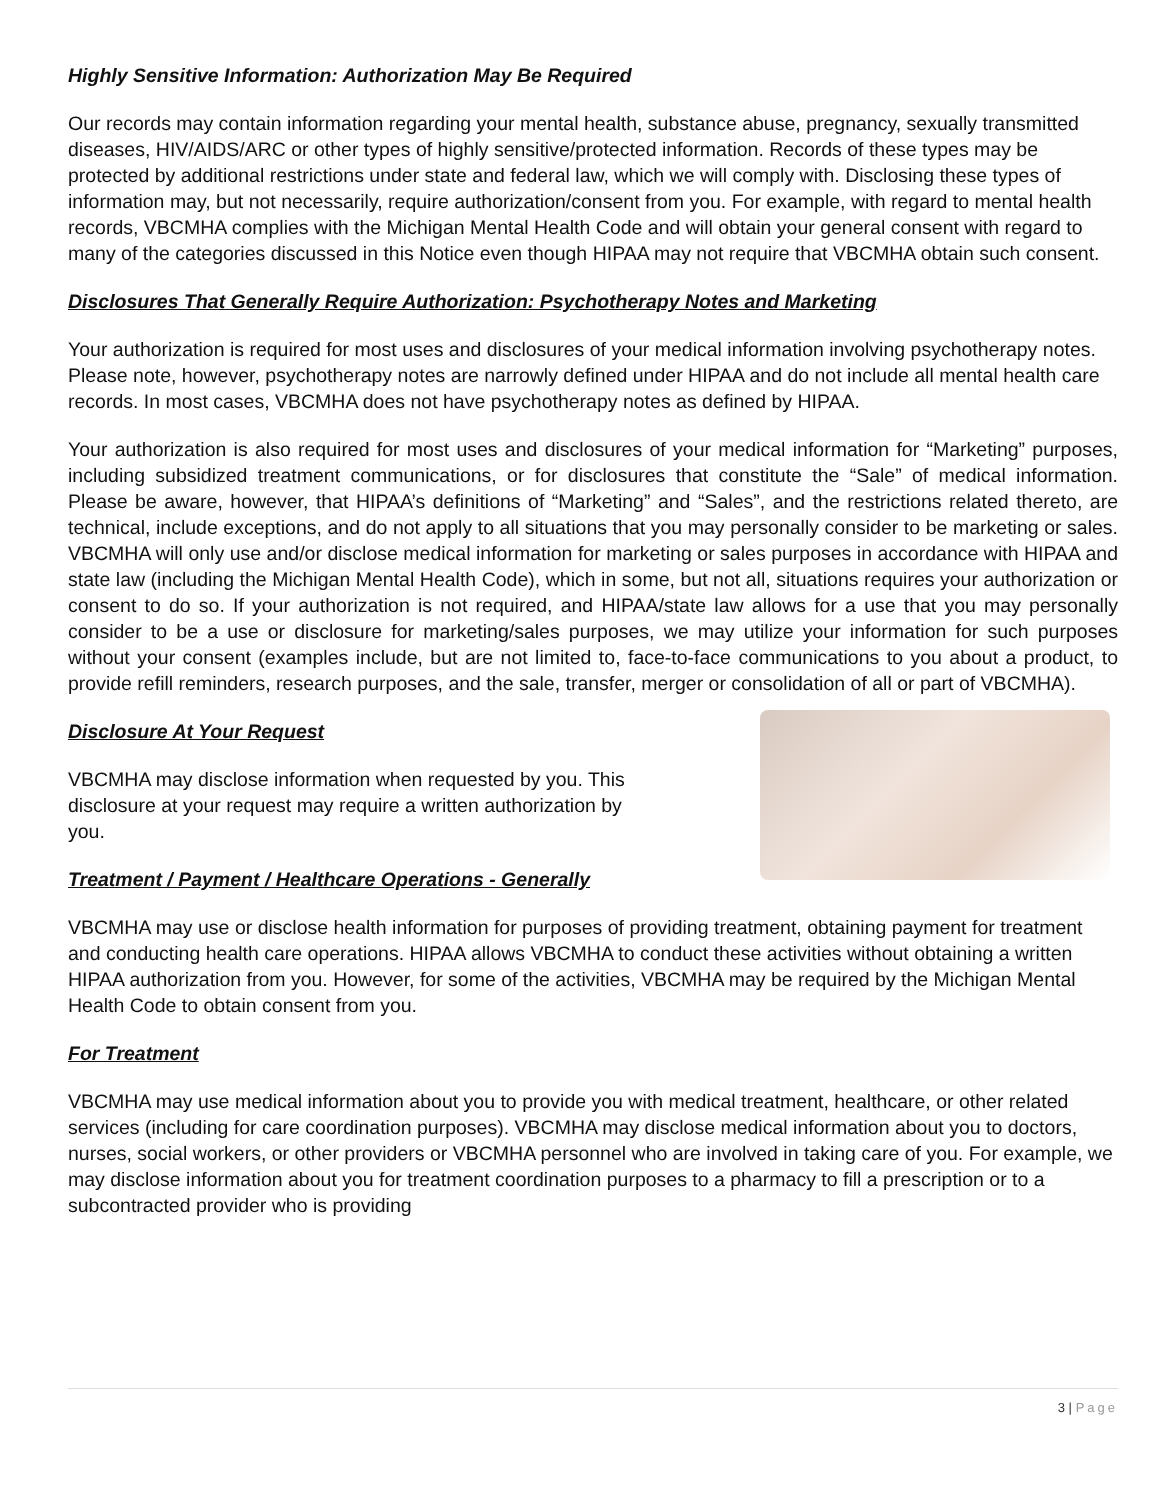Highly Sensitive Information: Authorization May Be Required
Our records may contain information regarding your mental health, substance abuse, pregnancy, sexually transmitted diseases, HIV/AIDS/ARC or other types of highly sensitive/protected information. Records of these types may be protected by additional restrictions under state and federal law, which we will comply with. Disclosing these types of information may, but not necessarily, require authorization/consent from you. For example, with regard to mental health records, VBCMHA complies with the Michigan Mental Health Code and will obtain your general consent with regard to many of the categories discussed in this Notice even though HIPAA may not require that VBCMHA obtain such consent.
Disclosures That Generally Require Authorization: Psychotherapy Notes and Marketing
Your authorization is required for most uses and disclosures of your medical information involving psychotherapy notes. Please note, however, psychotherapy notes are narrowly defined under HIPAA and do not include all mental health care records. In most cases, VBCMHA does not have psychotherapy notes as defined by HIPAA.
Your authorization is also required for most uses and disclosures of your medical information for “Marketing” purposes, including subsidized treatment communications, or for disclosures that constitute the “Sale” of medical information. Please be aware, however, that HIPAA’s definitions of “Marketing” and “Sales”, and the restrictions related thereto, are technical, include exceptions, and do not apply to all situations that you may personally consider to be marketing or sales. VBCMHA will only use and/or disclose medical information for marketing or sales purposes in accordance with HIPAA and state law (including the Michigan Mental Health Code), which in some, but not all, situations requires your authorization or consent to do so. If your authorization is not required, and HIPAA/state law allows for a use that you may personally consider to be a use or disclosure for marketing/sales purposes, we may utilize your information for such purposes without your consent (examples include, but are not limited to, face-to-face communications to you about a product, to provide refill reminders, research purposes, and the sale, transfer, merger or consolidation of all or part of VBCMHA).
Disclosure At Your Request
VBCMHA may disclose information when requested by you. This
disclosure at your request may require a written authorization by
you.
Treatment / Payment / Healthcare Operations - Generally
VBCMHA may use or disclose health information for purposes of providing treatment, obtaining payment for treatment and conducting health care operations. HIPAA allows VBCMHA to conduct these activities without obtaining a written HIPAA authorization from you. However, for some of the activities, VBCMHA may be required by the Michigan Mental Health Code to obtain consent from you.
For Treatment
VBCMHA may use medical information about you to provide you with medical treatment, healthcare, or other related services (including for care coordination purposes). VBCMHA may disclose medical information about you to doctors, nurses, social workers, or other providers or VBCMHA personnel who are involved in taking care of you. For example, we may disclose information about you for treatment coordination purposes to a pharmacy to fill a prescription or to a subcontracted provider who is providing
3 | Page